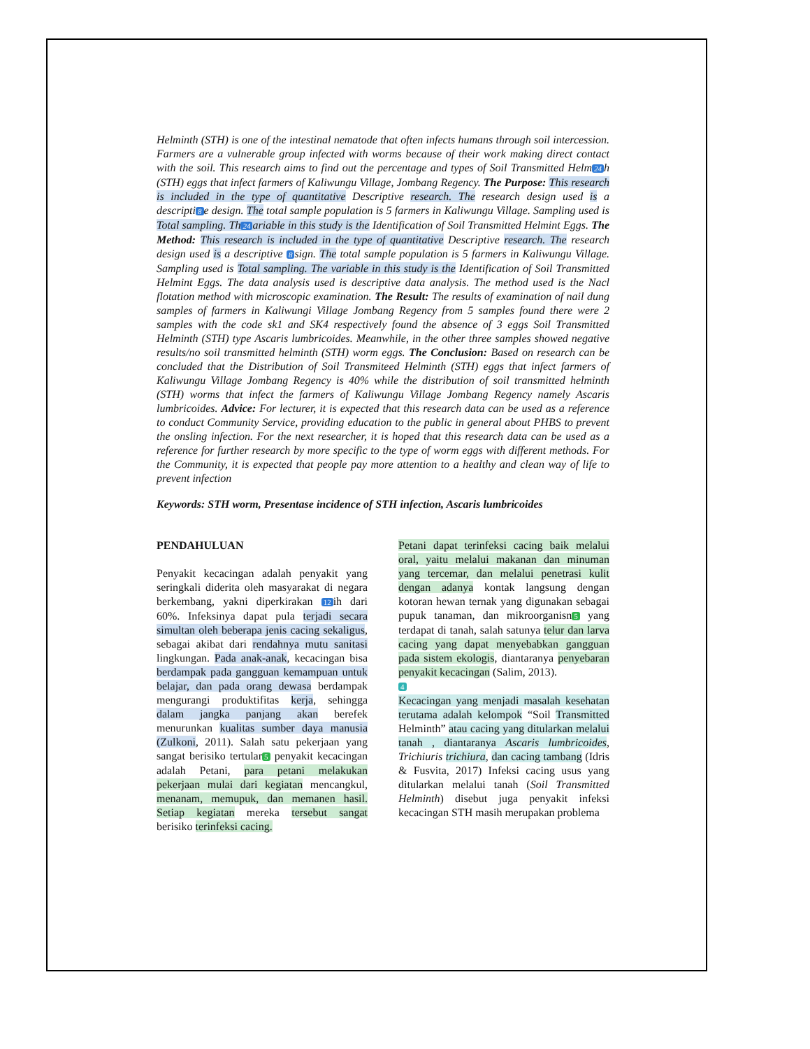Helminth (STH) is one of the intestinal nematode that often infects humans through soil intercession. Farmers are a vulnerable group infected with worms because of their work making direct contact with the soil. This research aims to find out the percentage and types of Soil Transmitted Helm 24 h (STH) eggs that infect farmers of Kaliwungu Village, Jombang Regency. The Purpose: This research is included in the type of quantitative Descriptive research. The research design used is a descripti 8 e design. The total sample population is 5 farmers in Kaliwungu Village. Sampling used is Total sampling. Th 24 ariable in this study is the Identification of Soil Transmitted Helmint Eggs. The Method: This research is included in the type of quantitative Descriptive research. The research design used is a descriptive 8 sign. The total sample population is 5 farmers in Kaliwungu Village. Sampling used is Total sampling. The variable in this study is the Identification of Soil Transmitted Helmint Eggs. The data analysis used is descriptive data analysis. The method used is the Nacl flotation method with microscopic examination. The Result: The results of examination of nail dung samples of farmers in Kaliwungi Village Jombang Regency from 5 samples found there were 2 samples with the code sk1 and SK4 respectively found the absence of 3 eggs Soil Transmitted Helminth (STH) type Ascaris lumbricoides. Meanwhile, in the other three samples showed negative results/no soil transmitted helminth (STH) worm eggs. The Conclusion: Based on research can be concluded that the Distribution of Soil Transmiteed Helminth (STH) eggs that infect farmers of Kaliwungu Village Jombang Regency is 40% while the distribution of soil transmitted helminth (STH) worms that infect the farmers of Kaliwungu Village Jombang Regency namely Ascaris lumbricoides. Advice: For lecturer, it is expected that this research data can be used as a reference to conduct Community Service, providing education to the public in general about PHBS to prevent the onsling infection. For the next researcher, it is hoped that this research data can be used as a reference for further research by more specific to the type of worm eggs with different methods. For the Community, it is expected that people pay more attention to a healthy and clean way of life to prevent infection
Keywords: STH worm, Presentase incidence of STH infection, Ascaris lumbricoides
PENDAHULUAN
Penyakit kecacingan adalah penyakit yang seringkali diderita oleh masyarakat di negara berkembang, yakni diperkirakan 12 ih dari 60%. Infeksinya dapat pula terjadi secara simultan oleh beberapa jenis cacing sekaligus, sebagai akibat dari rendahnya mutu sanitasi lingkungan. Pada anak-anak, kecacingan bisa berdampak pada gangguan kemampuan untuk belajar, dan pada orang dewasa berdampak mengurangi produktifitas kerja, sehingga dalam jangka panjang akan berefek menurunkan kualitas sumber daya manusia (Zulkoni, 2011). Salah satu pekerjaan yang sangat berisiko tertular 5 penyakit kecacingan adalah Petani, para petani melakukan pekerjaan mulai dari kegiatan mencangkul, menanam, memupuk, dan memanen hasil. Setiap kegiatan mereka tersebut sangat berisiko terinfeksi cacing.
Petani dapat terinfeksi cacing baik melalui oral, yaitu melalui makanan dan minuman yang tercemar, dan melalui penetrasi kulit dengan adanya kontak langsung dengan kotoran hewan ternak yang digunakan sebagai pupuk tanaman, dan mikroorganisn 5 yang terdapat di tanah, salah satunya telur dan larva cacing yang dapat menyebabkan gangguan pada sistem ekologis, diantaranya penyebaran penyakit kecacingan (Salim, 2013).
4
Kecacingan yang menjadi masalah kesehatan terutama adalah kelompok “Soil Transmitted Helminth” atau cacing yang ditularkan melalui tanah , diantaranya Ascaris lumbricoides, Trichiuris trichiura, dan cacing tambang (Idris & Fusvita, 2017) Infeksi cacing usus yang ditularkan melalui tanah (Soil Transmitted Helminth) disebut juga penyakit infeksi kecacingan STH masih merupakan problema